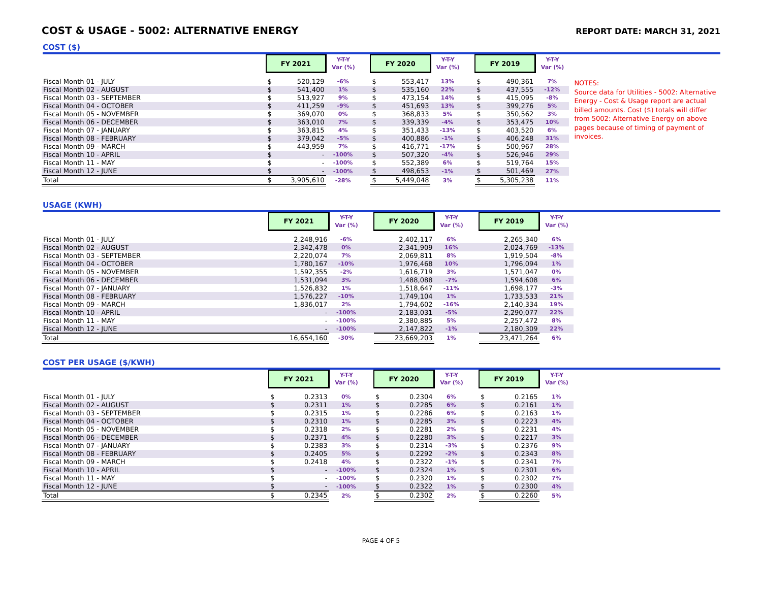COST & USAGE - 5002: ALTERNATIVE ENERGY
REPORT DATE: MARCH 31, 2021
COST ($)
| | FY 2021 | | Y-T-Y Var (%) | | FY 2020 | | Y-T-Y Var (%) | | FY 2019 | | Y-T-Y Var (%) |
| --- | --- | --- | --- | --- | --- | --- | --- | --- | --- | --- | --- |
| Fiscal Month 01 - JULY | $ | 520,129 | -6% | | $ | 553,417 | 13% | | $ | 490,361 | 7% |
| Fiscal Month 02 - AUGUST | $ | 541,400 | 1% | | $ | 535,160 | 22% | | $ | 437,555 | -12% |
| Fiscal Month 03 - SEPTEMBER | $ | 513,927 | 9% | | $ | 473,154 | 14% | | $ | 415,095 | -8% |
| Fiscal Month 04 - OCTOBER | $ | 411,259 | -9% | | $ | 451,693 | 13% | | $ | 399,276 | 5% |
| Fiscal Month 05 - NOVEMBER | $ | 369,070 | 0% | | $ | 368,833 | 5% | | $ | 350,562 | 3% |
| Fiscal Month 06 - DECEMBER | $ | 363,010 | 7% | | $ | 339,339 | -4% | | $ | 353,475 | 10% |
| Fiscal Month 07 - JANUARY | $ | 363,815 | 4% | | $ | 351,433 | -13% | | $ | 403,520 | 6% |
| Fiscal Month 08 - FEBRUARY | $ | 379,042 | -5% | | $ | 400,886 | -1% | | $ | 406,248 | 31% |
| Fiscal Month 09 - MARCH | $ | 443,959 | 7% | | $ | 416,771 | -17% | | $ | 500,967 | 28% |
| Fiscal Month 10 - APRIL | $ | - | -100% | | $ | 507,320 | -4% | | $ | 526,946 | 29% |
| Fiscal Month 11 - MAY | $ | - | -100% | | $ | 552,389 | 6% | | $ | 519,764 | 15% |
| Fiscal Month 12 - JUNE | $ | - | -100% | | $ | 498,653 | -1% | | $ | 501,469 | 27% |
| Total | $ | 3,905,610 | -28% | | $ | 5,449,048 | 3% | | $ | 5,305,238 | 11% |
NOTES:
Source data for Utilities - 5002: Alternative Energy - Cost & Usage report are actual billed amounts. Cost ($) totals will differ from 5002: Alternative Energy on above pages because of timing of payment of invoices.
USAGE (KWH)
| | FY 2021 | | Y-T-Y Var (%) | | FY 2020 | | Y-T-Y Var (%) | | FY 2019 | | Y-T-Y Var (%) |
| --- | --- | --- | --- | --- | --- | --- | --- | --- | --- | --- | --- |
| Fiscal Month 01 - JULY | | 2,248,916 | -6% | | | 2,402,117 | 6% | | | 2,265,340 | 6% |
| Fiscal Month 02 - AUGUST | | 2,342,478 | 0% | | | 2,341,909 | 16% | | | 2,024,769 | -13% |
| Fiscal Month 03 - SEPTEMBER | | 2,220,074 | 7% | | | 2,069,811 | 8% | | | 1,919,504 | -8% |
| Fiscal Month 04 - OCTOBER | | 1,780,167 | -10% | | | 1,976,468 | 10% | | | 1,796,094 | 1% |
| Fiscal Month 05 - NOVEMBER | | 1,592,355 | -2% | | | 1,616,719 | 3% | | | 1,571,047 | 0% |
| Fiscal Month 06 - DECEMBER | | 1,531,094 | 3% | | | 1,488,088 | -7% | | | 1,594,608 | 6% |
| Fiscal Month 07 - JANUARY | | 1,526,832 | 1% | | | 1,518,647 | -11% | | | 1,698,177 | -3% |
| Fiscal Month 08 - FEBRUARY | | 1,576,227 | -10% | | | 1,749,104 | 1% | | | 1,733,533 | 21% |
| Fiscal Month 09 - MARCH | | 1,836,017 | 2% | | | 1,794,602 | -16% | | | 2,140,334 | 19% |
| Fiscal Month 10 - APRIL | | - | -100% | | | 2,183,031 | -5% | | | 2,290,077 | 22% |
| Fiscal Month 11 - MAY | | - | -100% | | | 2,380,885 | 5% | | | 2,257,472 | 8% |
| Fiscal Month 12 - JUNE | | - | -100% | | | 2,147,822 | -1% | | | 2,180,309 | 22% |
| Total | | 16,654,160 | -30% | | | 23,669,203 | 1% | | | 23,471,264 | 6% |
COST PER USAGE ($/KWH)
| | FY 2021 | | Y-T-Y Var (%) | | FY 2020 | | Y-T-Y Var (%) | | FY 2019 | | Y-T-Y Var (%) |
| --- | --- | --- | --- | --- | --- | --- | --- | --- | --- | --- | --- |
| Fiscal Month 01 - JULY | $ | 0.2313 | 0% | | $ | 0.2304 | 6% | | $ | 0.2165 | 1% |
| Fiscal Month 02 - AUGUST | $ | 0.2311 | 1% | | $ | 0.2285 | 6% | | $ | 0.2161 | 1% |
| Fiscal Month 03 - SEPTEMBER | $ | 0.2315 | 1% | | $ | 0.2286 | 6% | | $ | 0.2163 | 1% |
| Fiscal Month 04 - OCTOBER | $ | 0.2310 | 1% | | $ | 0.2285 | 3% | | $ | 0.2223 | 4% |
| Fiscal Month 05 - NOVEMBER | $ | 0.2318 | 2% | | $ | 0.2281 | 2% | | $ | 0.2231 | 4% |
| Fiscal Month 06 - DECEMBER | $ | 0.2371 | 4% | | $ | 0.2280 | 3% | | $ | 0.2217 | 3% |
| Fiscal Month 07 - JANUARY | $ | 0.2383 | 3% | | $ | 0.2314 | -3% | | $ | 0.2376 | 9% |
| Fiscal Month 08 - FEBRUARY | $ | 0.2405 | 5% | | $ | 0.2292 | -2% | | $ | 0.2343 | 8% |
| Fiscal Month 09 - MARCH | $ | 0.2418 | 4% | | $ | 0.2322 | -1% | | $ | 0.2341 | 7% |
| Fiscal Month 10 - APRIL | $ | - | -100% | | $ | 0.2324 | 1% | | $ | 0.2301 | 6% |
| Fiscal Month 11 - MAY | $ | - | -100% | | $ | 0.2320 | 1% | | $ | 0.2302 | 7% |
| Fiscal Month 12 - JUNE | $ | - | -100% | | $ | 0.2322 | 1% | | $ | 0.2300 | 4% |
| Total | $ | 0.2345 | 2% | | $ | 0.2302 | 2% | | $ | 0.2260 | 5% |
PAGE 4 OF 5